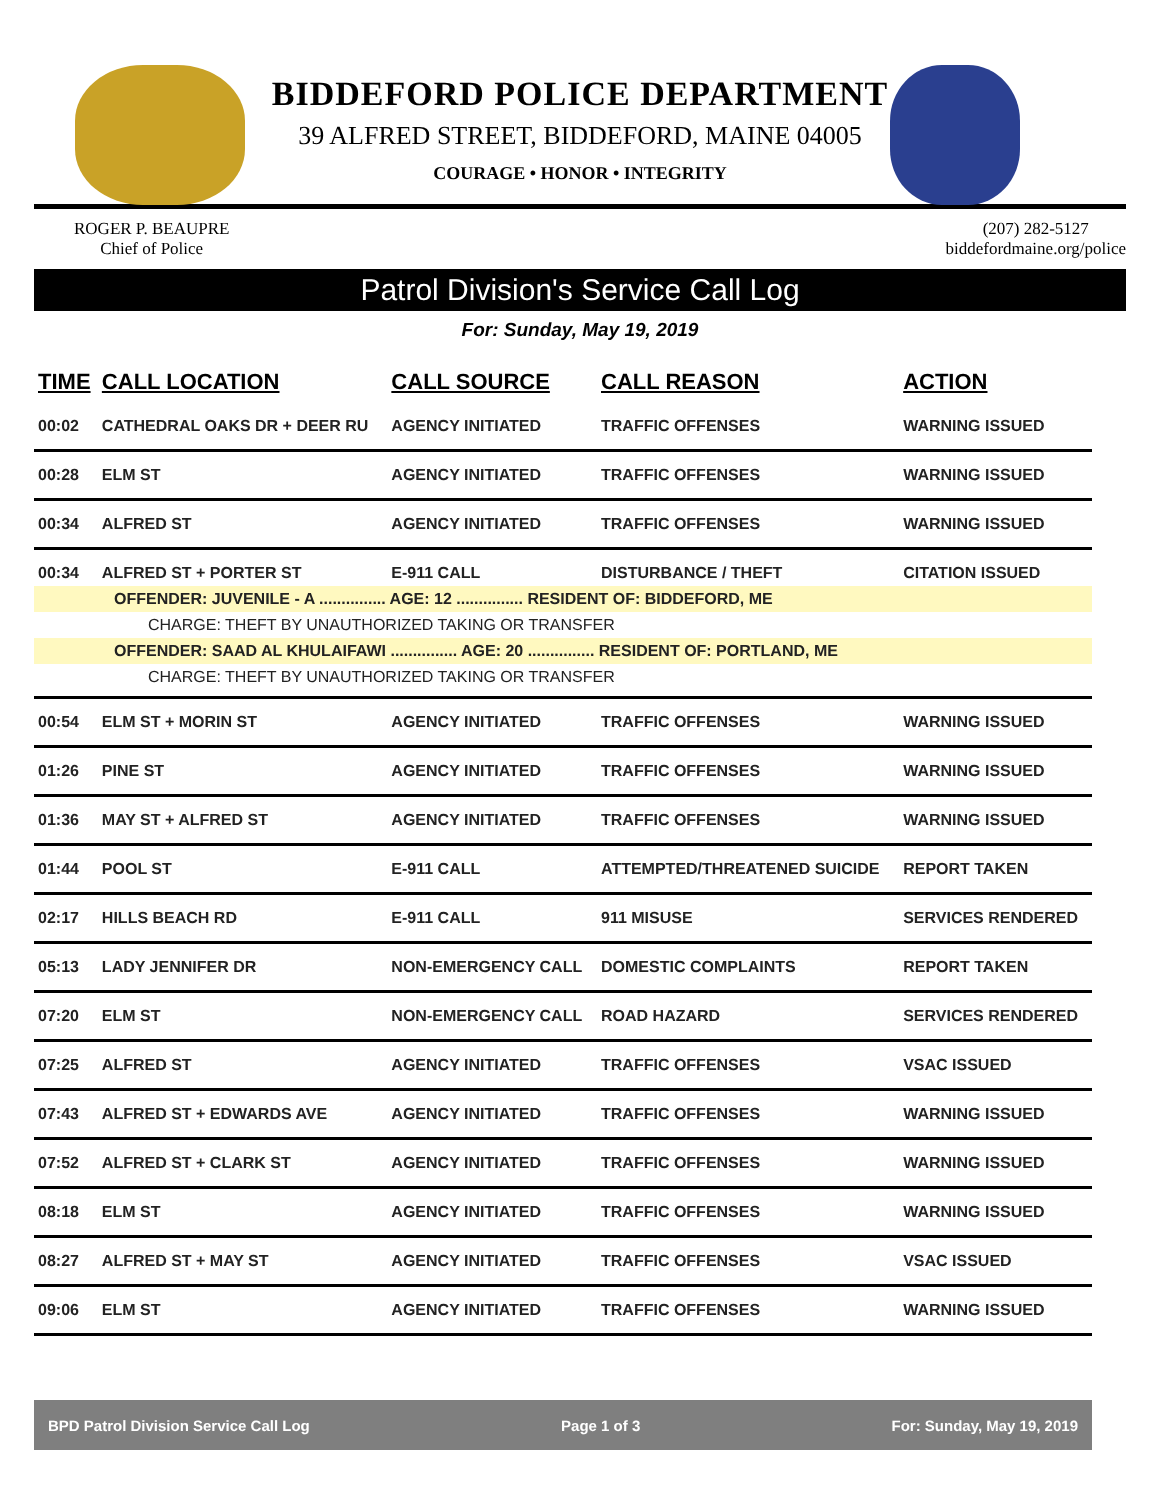BIDDEFORD POLICE DEPARTMENT
39 ALFRED STREET, BIDDEFORD, MAINE 04005
COURAGE • HONOR • INTEGRITY
ROGER P. BEAUPRE
Chief of Police
(207) 282-5127
biddefordmaine.org/police
Patrol Division's Service Call Log
For: Sunday, May 19, 2019
| TIME | CALL LOCATION | CALL SOURCE | CALL REASON | ACTION |
| --- | --- | --- | --- | --- |
| 00:02 | CATHEDRAL OAKS DR + DEER RU | AGENCY INITIATED | TRAFFIC OFFENSES | WARNING ISSUED |
| 00:28 | ELM ST | AGENCY INITIATED | TRAFFIC OFFENSES | WARNING ISSUED |
| 00:34 | ALFRED ST | AGENCY INITIATED | TRAFFIC OFFENSES | WARNING ISSUED |
| 00:34 | ALFRED ST + PORTER ST | E-911 CALL | DISTURBANCE / THEFT | CITATION ISSUED |
| OFFENDER: JUVENILE - A ............... AGE: 12 ............... RESIDENT OF: BIDDEFORD, ME | | | | |
| CHARGE: THEFT BY UNAUTHORIZED TAKING OR TRANSFER | | | | |
| OFFENDER: SAAD AL KHULAIFAWI ............... AGE: 20 ............... RESIDENT OF: PORTLAND, ME | | | | |
| CHARGE: THEFT BY UNAUTHORIZED TAKING OR TRANSFER | | | | |
| 00:54 | ELM ST + MORIN ST | AGENCY INITIATED | TRAFFIC OFFENSES | WARNING ISSUED |
| 01:26 | PINE ST | AGENCY INITIATED | TRAFFIC OFFENSES | WARNING ISSUED |
| 01:36 | MAY ST + ALFRED ST | AGENCY INITIATED | TRAFFIC OFFENSES | WARNING ISSUED |
| 01:44 | POOL ST | E-911 CALL | ATTEMPTED/THREATENED SUICIDE | REPORT TAKEN |
| 02:17 | HILLS BEACH RD | E-911 CALL | 911 MISUSE | SERVICES RENDERED |
| 05:13 | LADY JENNIFER DR | NON-EMERGENCY CALL | DOMESTIC COMPLAINTS | REPORT TAKEN |
| 07:20 | ELM ST | NON-EMERGENCY CALL | ROAD HAZARD | SERVICES RENDERED |
| 07:25 | ALFRED ST | AGENCY INITIATED | TRAFFIC OFFENSES | VSAC ISSUED |
| 07:43 | ALFRED ST + EDWARDS AVE | AGENCY INITIATED | TRAFFIC OFFENSES | WARNING ISSUED |
| 07:52 | ALFRED ST + CLARK ST | AGENCY INITIATED | TRAFFIC OFFENSES | WARNING ISSUED |
| 08:18 | ELM ST | AGENCY INITIATED | TRAFFIC OFFENSES | WARNING ISSUED |
| 08:27 | ALFRED ST + MAY ST | AGENCY INITIATED | TRAFFIC OFFENSES | VSAC ISSUED |
| 09:06 | ELM ST | AGENCY INITIATED | TRAFFIC OFFENSES | WARNING ISSUED |
BPD Patrol Division Service Call Log Page 1 of 3 For: Sunday, May 19, 2019